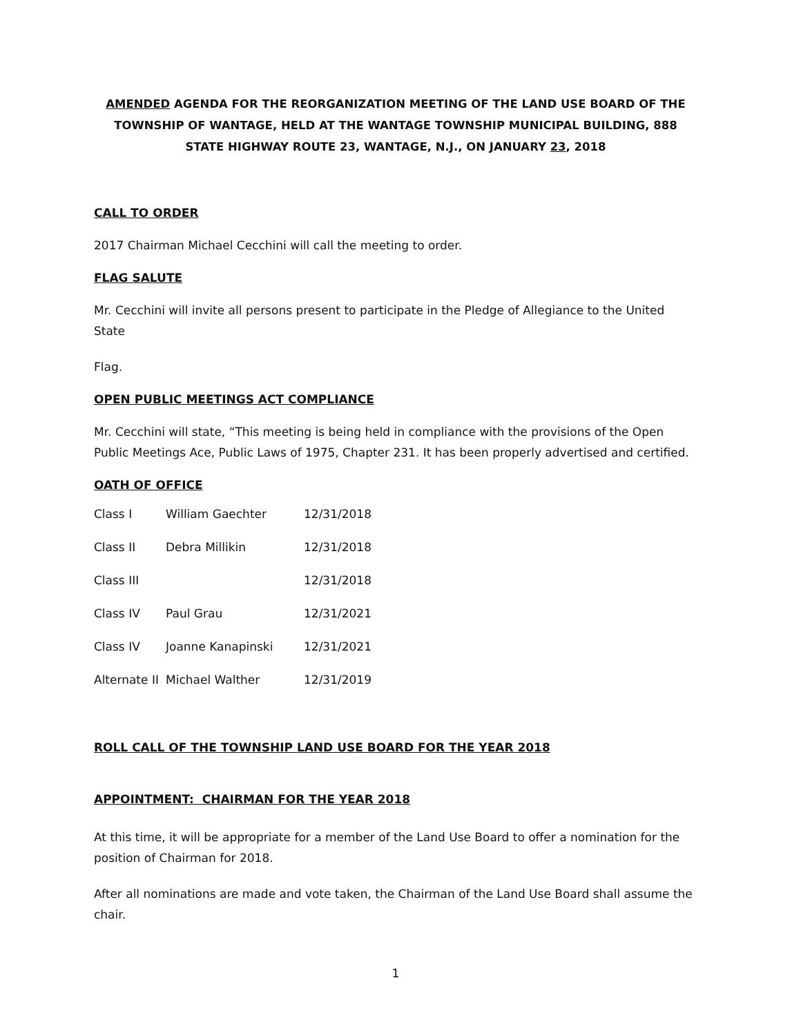AMENDED AGENDA FOR THE REORGANIZATION MEETING OF THE LAND USE BOARD OF THE TOWNSHIP OF WANTAGE, HELD AT THE WANTAGE TOWNSHIP MUNICIPAL BUILDING, 888 STATE HIGHWAY ROUTE 23, WANTAGE, N.J., ON JANUARY 23, 2018
CALL TO ORDER
2017 Chairman Michael Cecchini will call the meeting to order.
FLAG SALUTE
Mr. Cecchini will invite all persons present to participate in the Pledge of Allegiance to the United State
Flag.
OPEN PUBLIC MEETINGS ACT COMPLIANCE
Mr. Cecchini will state, “This meeting is being held in compliance with the provisions of the Open Public Meetings Ace, Public Laws of 1975, Chapter 231. It has been properly advertised and certified.
OATH OF OFFICE
| Class I | William Gaechter | 12/31/2018 |
| Class II | Debra Millikin | 12/31/2018 |
| Class III | | 12/31/2018 |
| Class IV | Paul Grau | 12/31/2021 |
| Class IV | Joanne Kanapinski | 12/31/2021 |
| Alternate II | Michael Walther | 12/31/2019 |
ROLL CALL OF THE TOWNSHIP LAND USE BOARD FOR THE YEAR 2018
APPOINTMENT: CHAIRMAN FOR THE YEAR 2018
At this time, it will be appropriate for a member of the Land Use Board to offer a nomination for the position of Chairman for 2018.
After all nominations are made and vote taken, the Chairman of the Land Use Board shall assume the chair.
1